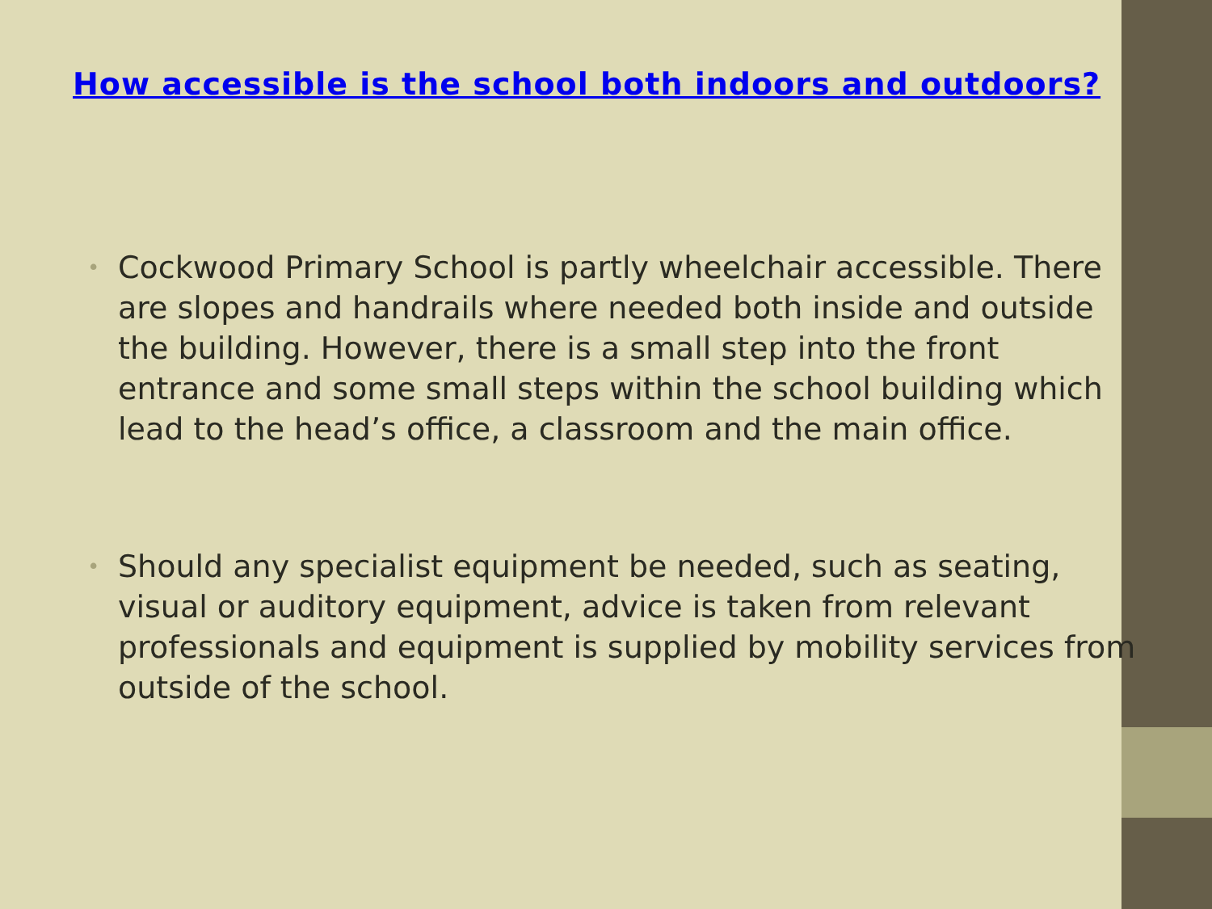How accessible is the school both indoors and outdoors?
• Cockwood Primary School is partly wheelchair accessible. There are slopes and handrails where needed both inside and outside the building. However, there is a small step into the front entrance and some small steps within the school building which lead to the head’s office, a classroom and the main office.
• Should any specialist equipment be needed, such as seating, visual or auditory equipment, advice is taken from relevant professionals and equipment is supplied by mobility services from outside of the school.